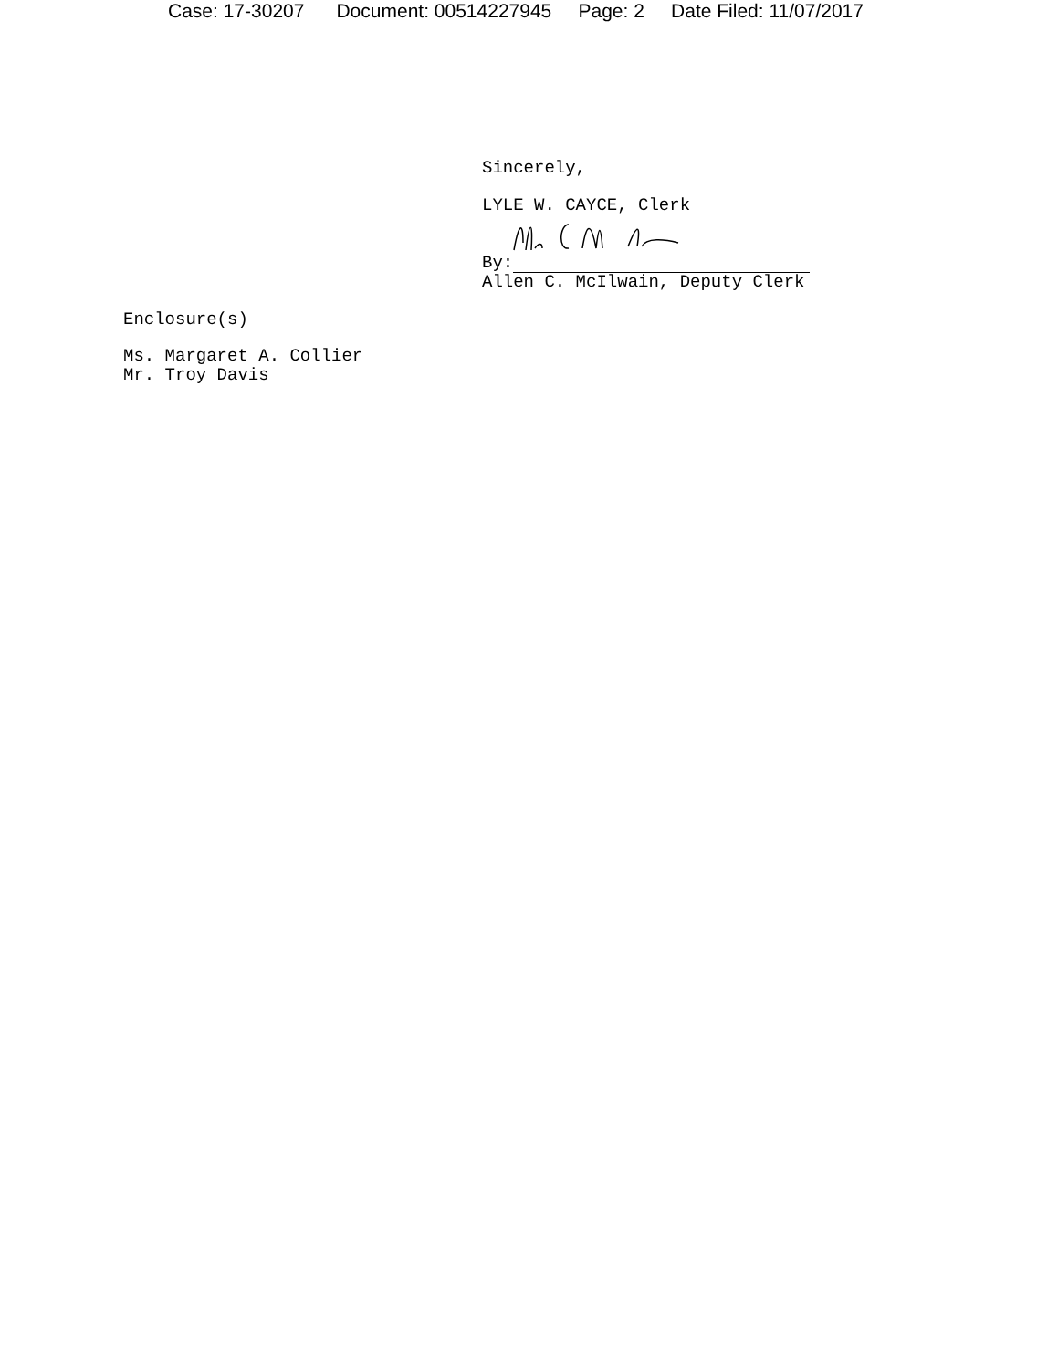Case: 17-30207 Document: 00514227945 Page: 2 Date Filed: 11/07/2017
Sincerely,
LYLE W. CAYCE, Clerk
By:
Allen C. McIlwain, Deputy Clerk
Enclosure(s)
Ms. Margaret A. Collier
Mr. Troy Davis